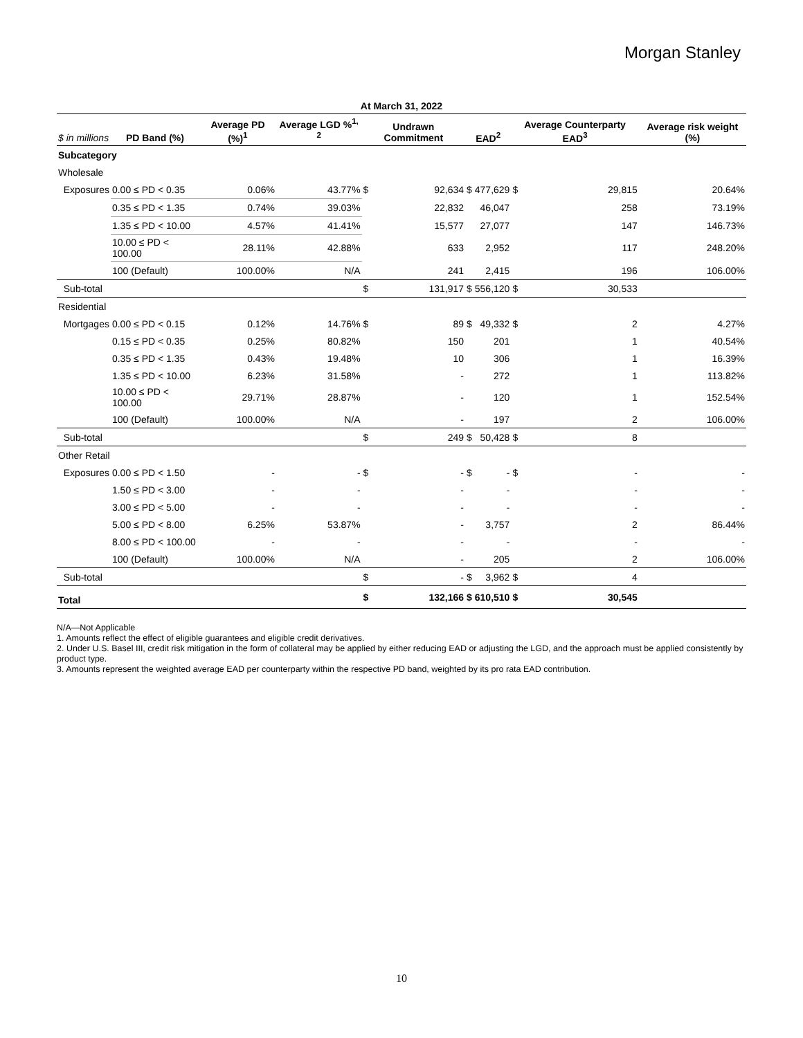Morgan Stanley
| At March 31, 2022 | | | | | | | | | | |
| --- | --- | --- | --- | --- | --- | --- | --- | --- | --- | --- |
| $ in millions | PD Band (%) | Average PD (%)<sup>1</sup> | Average LGD %<sup>1, 2</sup> | Undrawn Commitment | | EAD<sup>2</sup> | | Average Counterparty EAD<sup>3</sup> | | Average risk weight (%) |
| Subcategory | | | | | | | | | | |
| Wholesale | | | | | | | | | | |
| Exposures | 0.00 ≤ PD < 0.35 | 0.06% | 43.77% | $ | 92,634 | $ | 477,629 | $ | 29,815 | 20.64% |
| | 0.35 ≤ PD < 1.35 | 0.74% | 39.03% | | 22,832 | | 46,047 | | 258 | 73.19% |
| | 1.35 ≤ PD < 10.00 | 4.57% | 41.41% | | 15,577 | | 27,077 | | 147 | 146.73% |
| | 10.00 ≤ PD < 100.00 | 28.11% | 42.88% | | 633 | | 2,952 | | 117 | 248.20% |
| | 100 (Default) | 100.00% | N/A | | 241 | | 2,415 | | 196 | 106.00% |
| Sub-total | | | | $ | 131,917 | $ | 556,120 | $ | 30,533 | |
| Residential | | | | | | | | | | |
| Mortgages | 0.00 ≤ PD < 0.15 | 0.12% | 14.76% | $ | 89 | $ | 49,332 | $ | 2 | 4.27% |
| | 0.15 ≤ PD < 0.35 | 0.25% | 80.82% | | 150 | | 201 | | 1 | 40.54% |
| | 0.35 ≤ PD < 1.35 | 0.43% | 19.48% | | 10 | | 306 | | 1 | 16.39% |
| | 1.35 ≤ PD < 10.00 | 6.23% | 31.58% | | - | | 272 | | 1 | 113.82% |
| | 10.00 ≤ PD < 100.00 | 29.71% | 28.87% | | - | | 120 | | 1 | 152.54% |
| | 100 (Default) | 100.00% | N/A | | - | | 197 | | 2 | 106.00% |
| Sub-total | | | | $ | 249 | $ | 50,428 | $ | 8 | |
| Other Retail | | | | | | | | | | |
| Exposures | 0.00 ≤ PD < 1.50 | - | - | $ | - | $ | - | $ | - | - |
| | 1.50 ≤ PD < 3.00 | - | - | | - | | - | | - | - |
| | 3.00 ≤ PD < 5.00 | - | - | | - | | - | | - | - |
| | 5.00 ≤ PD < 8.00 | 6.25% | 53.87% | | - | | 3,757 | | 2 | 86.44% |
| | 8.00 ≤ PD < 100.00 | - | - | | - | | - | | - | - |
| | 100 (Default) | 100.00% | N/A | | - | | 205 | | 2 | 106.00% |
| Sub-total | | | | $ | - | $ | 3,962 | $ | 4 | |
| Total | | | | $ | 132,166 | $ | 610,510 | $ | 30,545 | |
N/A—Not Applicable
1. Amounts reflect the effect of eligible guarantees and eligible credit derivatives.
2. Under U.S. Basel III, credit risk mitigation in the form of collateral may be applied by either reducing EAD or adjusting the LGD, and the approach must be applied consistently by product type.
3. Amounts represent the weighted average EAD per counterparty within the respective PD band, weighted by its pro rata EAD contribution.
10